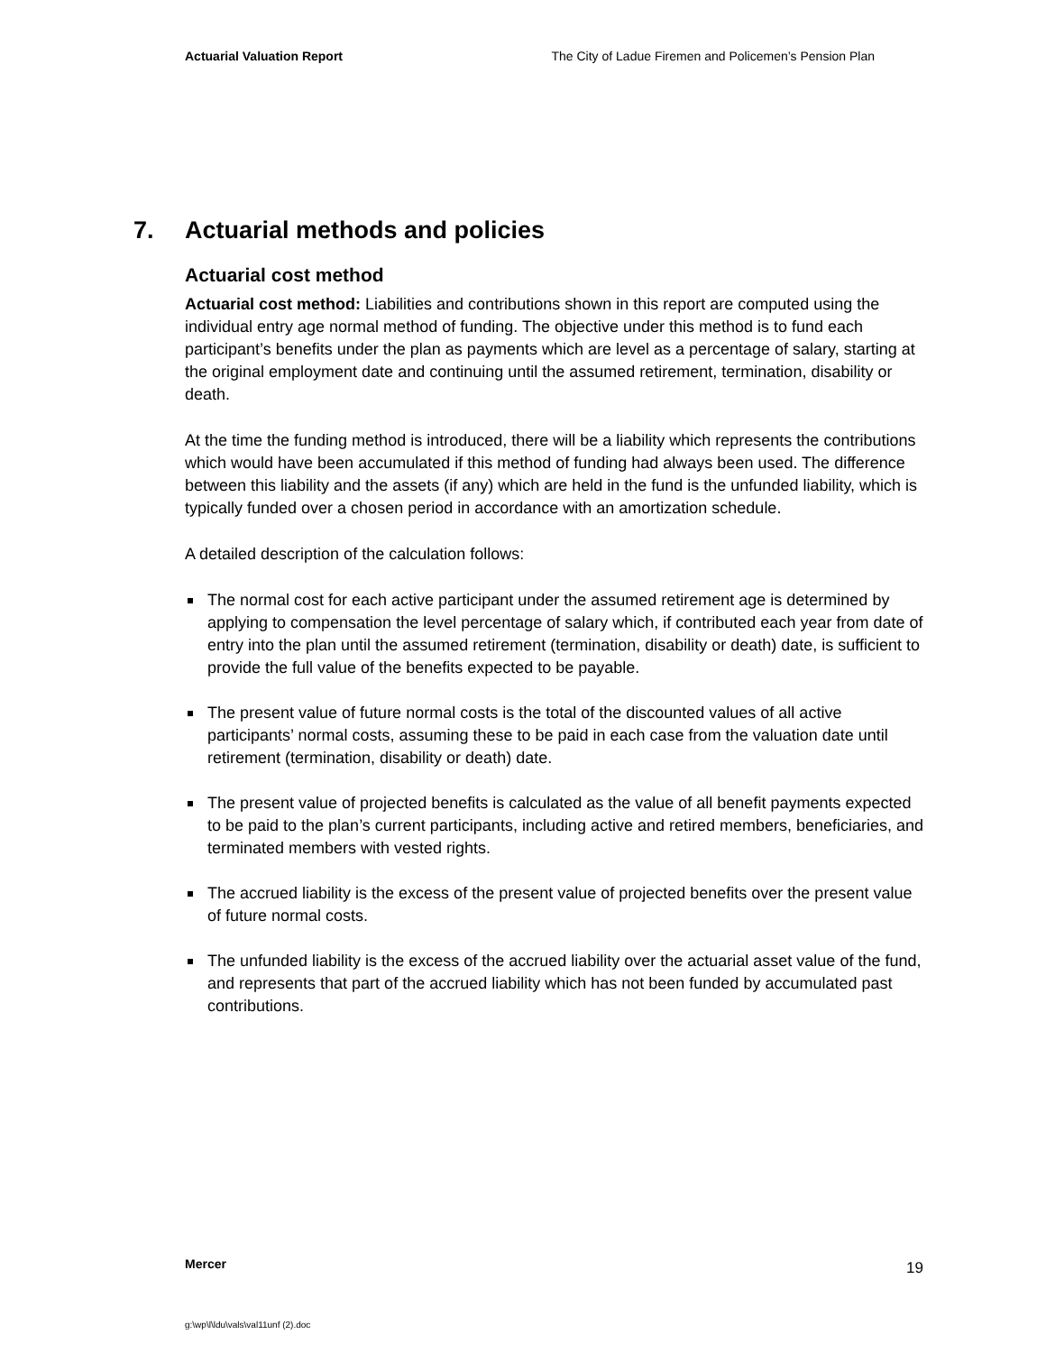Actuarial Valuation Report The City of Ladue Firemen and Policemen’s Pension Plan
7. Actuarial methods and policies
Actuarial cost method
Actuarial cost method: Liabilities and contributions shown in this report are computed using the individual entry age normal method of funding. The objective under this method is to fund each participant’s benefits under the plan as payments which are level as a percentage of salary, starting at the original employment date and continuing until the assumed retirement, termination, disability or death.
At the time the funding method is introduced, there will be a liability which represents the contributions which would have been accumulated if this method of funding had always been used. The difference between this liability and the assets (if any) which are held in the fund is the unfunded liability, which is typically funded over a chosen period in accordance with an amortization schedule.
A detailed description of the calculation follows:
The normal cost for each active participant under the assumed retirement age is determined by applying to compensation the level percentage of salary which, if contributed each year from date of entry into the plan until the assumed retirement (termination, disability or death) date, is sufficient to provide the full value of the benefits expected to be payable.
The present value of future normal costs is the total of the discounted values of all active participants’ normal costs, assuming these to be paid in each case from the valuation date until retirement (termination, disability or death) date.
The present value of projected benefits is calculated as the value of all benefit payments expected to be paid to the plan’s current participants, including active and retired members, beneficiaries, and terminated members with vested rights.
The accrued liability is the excess of the present value of projected benefits over the present value of future normal costs.
The unfunded liability is the excess of the accrued liability over the actuarial asset value of the fund, and represents that part of the accrued liability which has not been funded by accumulated past contributions.
Mercer 19
g:\wp\l\ldu\vals\val11unf (2).doc